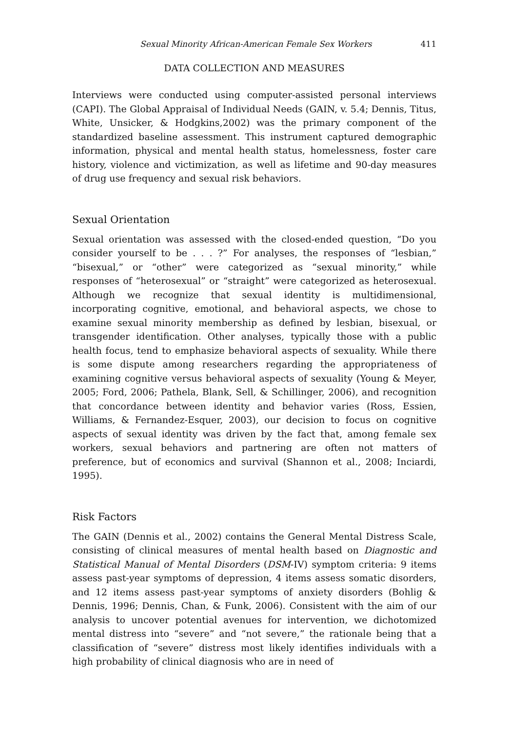Sexual Minority African-American Female Sex Workers 411
DATA COLLECTION AND MEASURES
Interviews were conducted using computer-assisted personal interviews (CAPI). The Global Appraisal of Individual Needs (GAIN, v. 5.4; Dennis, Titus, White, Unsicker, & Hodgkins,2002) was the primary component of the standardized baseline assessment. This instrument captured demographic information, physical and mental health status, homelessness, foster care history, violence and victimization, as well as lifetime and 90-day measures of drug use frequency and sexual risk behaviors.
Sexual Orientation
Sexual orientation was assessed with the closed-ended question, “Do you consider yourself to be . . . ?” For analyses, the responses of “lesbian,” “bisexual,” or “other” were categorized as “sexual minority,” while responses of “heterosexual” or “straight” were categorized as heterosexual. Although we recognize that sexual identity is multidimensional, incorporating cognitive, emotional, and behavioral aspects, we chose to examine sexual minority membership as defined by lesbian, bisexual, or transgender identification. Other analyses, typically those with a public health focus, tend to emphasize behavioral aspects of sexuality. While there is some dispute among researchers regarding the appropriateness of examining cognitive versus behavioral aspects of sexuality (Young & Meyer, 2005; Ford, 2006; Pathela, Blank, Sell, & Schillinger, 2006), and recognition that concordance between identity and behavior varies (Ross, Essien, Williams, & Fernandez-Esquer, 2003), our decision to focus on cognitive aspects of sexual identity was driven by the fact that, among female sex workers, sexual behaviors and partnering are often not matters of preference, but of economics and survival (Shannon et al., 2008; Inciardi, 1995).
Risk Factors
The GAIN (Dennis et al., 2002) contains the General Mental Distress Scale, consisting of clinical measures of mental health based on Diagnostic and Statistical Manual of Mental Disorders (DSM-IV) symptom criteria: 9 items assess past-year symptoms of depression, 4 items assess somatic disorders, and 12 items assess past-year symptoms of anxiety disorders (Bohlig & Dennis, 1996; Dennis, Chan, & Funk, 2006). Consistent with the aim of our analysis to uncover potential avenues for intervention, we dichotomized mental distress into “severe” and “not severe,” the rationale being that a classification of “severe” distress most likely identifies individuals with a high probability of clinical diagnosis who are in need of